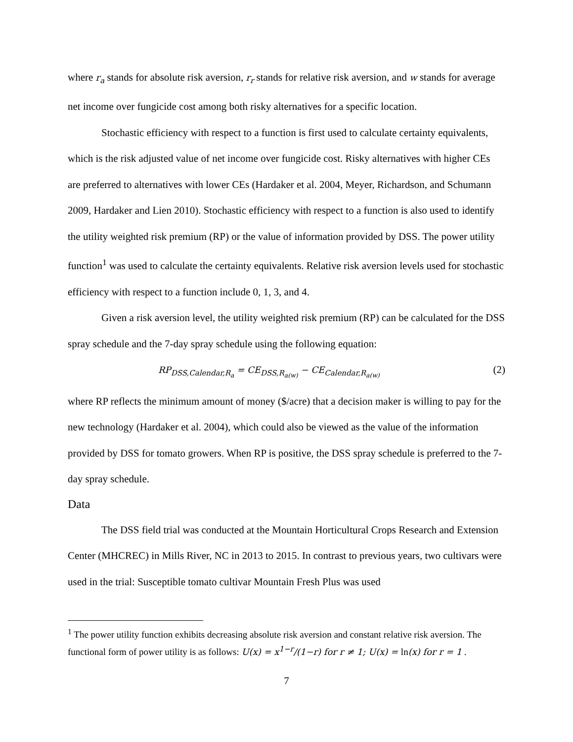where r<sub>a</sub> stands for absolute risk aversion, r<sub>r</sub> stands for relative risk aversion, and w stands for average net income over fungicide cost among both risky alternatives for a specific location.
Stochastic efficiency with respect to a function is first used to calculate certainty equivalents, which is the risk adjusted value of net income over fungicide cost. Risky alternatives with higher CEs are preferred to alternatives with lower CEs (Hardaker et al. 2004, Meyer, Richardson, and Schumann 2009, Hardaker and Lien 2010). Stochastic efficiency with respect to a function is also used to identify the utility weighted risk premium (RP) or the value of information provided by DSS. The power utility function<sup>1</sup> was used to calculate the certainty equivalents. Relative risk aversion levels used for stochastic efficiency with respect to a function include 0, 1, 3, and 4.
Given a risk aversion level, the utility weighted risk premium (RP) can be calculated for the DSS spray schedule and the 7-day spray schedule using the following equation:
RP<sub>DSS,Calendar,R<sub>a</sub></sub> = CE<sub>DSS,R<sub>a(w)</sub></sub> − CE<sub>Calendar,R<sub>a(w)</sub></sub> (2)
where RP reflects the minimum amount of money ($/acre) that a decision maker is willing to pay for the new technology (Hardaker et al. 2004), which could also be viewed as the value of the information provided by DSS for tomato growers. When RP is positive, the DSS spray schedule is preferred to the 7-day spray schedule.
Data
The DSS field trial was conducted at the Mountain Horticultural Crops Research and Extension Center (MHCREC) in Mills River, NC in 2013 to 2015. In contrast to previous years, two cultivars were used in the trial: Susceptible tomato cultivar Mountain Fresh Plus was used
<sup>1</sup> The power utility function exhibits decreasing absolute risk aversion and constant relative risk aversion. The functional form of power utility is as follows: U(x) = x<sup>1−r</sup>/(1−r) for r ≠ 1; U(x) = ln(x) for r = 1 .
7